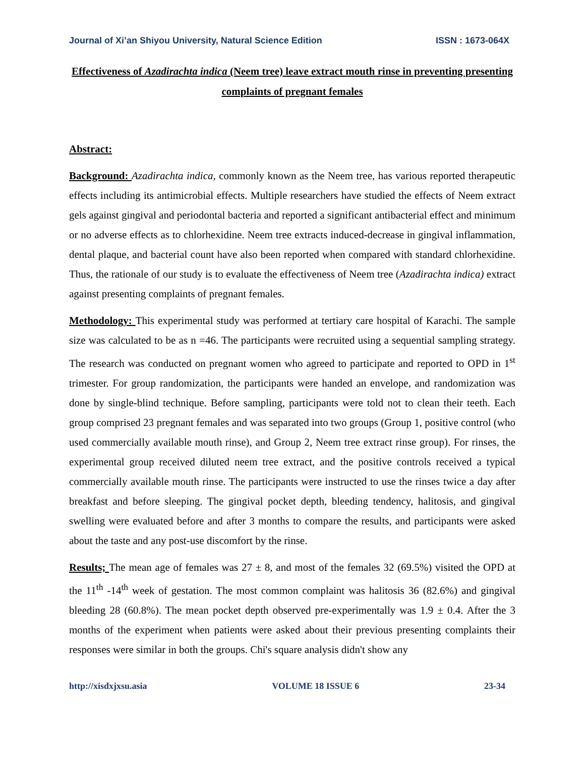Journal of Xi’an Shiyou University, Natural Science Edition ISSN : 1673-064X
Effectiveness of Azadirachta indica (Neem tree) leave extract mouth rinse in preventing presenting complaints of pregnant females
Abstract:
Background: Azadirachta indica, commonly known as the Neem tree, has various reported therapeutic effects including its antimicrobial effects. Multiple researchers have studied the effects of Neem extract gels against gingival and periodontal bacteria and reported a significant antibacterial effect and minimum or no adverse effects as to chlorhexidine. Neem tree extracts induced-decrease in gingival inflammation, dental plaque, and bacterial count have also been reported when compared with standard chlorhexidine. Thus, the rationale of our study is to evaluate the effectiveness of Neem tree (Azadirachta indica) extract against presenting complaints of pregnant females.
Methodology: This experimental study was performed at tertiary care hospital of Karachi. The sample size was calculated to be as n =46. The participants were recruited using a sequential sampling strategy. The research was conducted on pregnant women who agreed to participate and reported to OPD in 1<sup>st</sup> trimester. For group randomization, the participants were handed an envelope, and randomization was done by single-blind technique. Before sampling, participants were told not to clean their teeth. Each group comprised 23 pregnant females and was separated into two groups (Group 1, positive control (who used commercially available mouth rinse), and Group 2, Neem tree extract rinse group). For rinses, the experimental group received diluted neem tree extract, and the positive controls received a typical commercially available mouth rinse. The participants were instructed to use the rinses twice a day after breakfast and before sleeping. The gingival pocket depth, bleeding tendency, halitosis, and gingival swelling were evaluated before and after 3 months to compare the results, and participants were asked about the taste and any post-use discomfort by the rinse.
Results; The mean age of females was 27 ± 8, and most of the females 32 (69.5%) visited the OPD at the 11<sup>th</sup> -14<sup>th</sup> week of gestation. The most common complaint was halitosis 36 (82.6%) and gingival bleeding 28 (60.8%). The mean pocket depth observed pre-experimentally was 1.9 ± 0.4. After the 3 months of the experiment when patients were asked about their previous presenting complaints their responses were similar in both the groups. Chi's square analysis didn't show any
http://xisdxjxsu.asia VOLUME 18 ISSUE 6 23-34